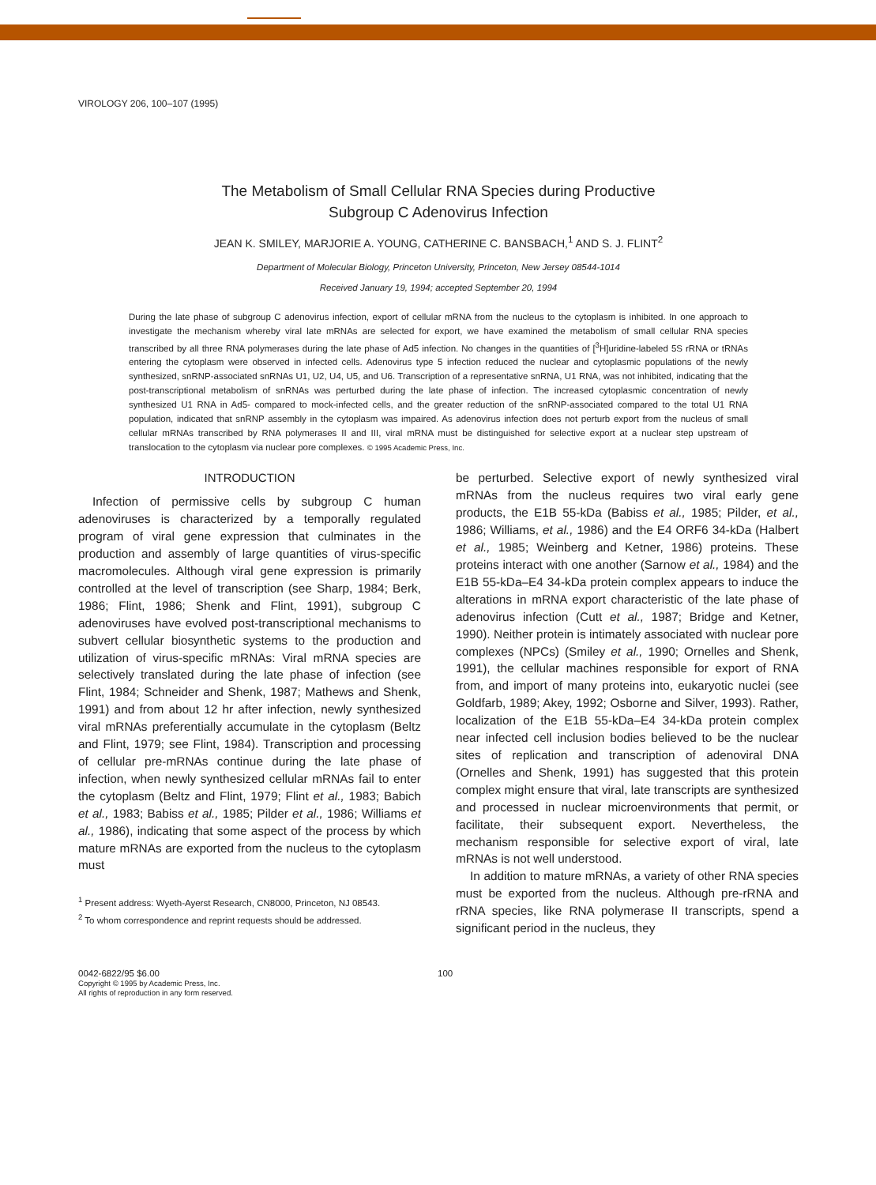VIROLOGY 206, 100–107 (1995)
The Metabolism of Small Cellular RNA Species during Productive
Subgroup C Adenovirus Infection
JEAN K. SMILEY, MARJORIE A. YOUNG, CATHERINE C. BANSBACH,<sup>1</sup> AND S. J. FLINT<sup>2</sup>
Department of Molecular Biology, Princeton University, Princeton, New Jersey 08544-1014
Received January 19, 1994; accepted September 20, 1994
During the late phase of subgroup C adenovirus infection, export of cellular mRNA from the nucleus to the cytoplasm is inhibited. In one approach to investigate the mechanism whereby viral late mRNAs are selected for export, we have examined the metabolism of small cellular RNA species transcribed by all three RNA polymerases during the late phase of Ad5 infection. No changes in the quantities of [<sup>3</sup>H]uridine-labeled 5S rRNA or tRNAs entering the cytoplasm were observed in infected cells. Adenovirus type 5 infection reduced the nuclear and cytoplasmic populations of the newly synthesized, snRNP-associated snRNAs U1, U2, U4, U5, and U6. Transcription of a representative snRNA, U1 RNA, was not inhibited, indicating that the post-transcriptional metabolism of snRNAs was perturbed during the late phase of infection. The increased cytoplasmic concentration of newly synthesized U1 RNA in Ad5- compared to mock-infected cells, and the greater reduction of the snRNP-associated compared to the total U1 RNA population, indicated that snRNP assembly in the cytoplasm was impaired. As adenovirus infection does not perturb export from the nucleus of small cellular mRNAs transcribed by RNA polymerases II and III, viral mRNA must be distinguished for selective export at a nuclear step upstream of translocation to the cytoplasm via nuclear pore complexes. © 1995 Academic Press, Inc.
INTRODUCTION
Infection of permissive cells by subgroup C human adenoviruses is characterized by a temporally regulated program of viral gene expression that culminates in the production and assembly of large quantities of virus-specific macromolecules. Although viral gene expression is primarily controlled at the level of transcription (see Sharp, 1984; Berk, 1986; Flint, 1986; Shenk and Flint, 1991), subgroup C adenoviruses have evolved post-transcriptional mechanisms to subvert cellular biosynthetic systems to the production and utilization of virus-specific mRNAs: Viral mRNA species are selectively translated during the late phase of infection (see Flint, 1984; Schneider and Shenk, 1987; Mathews and Shenk, 1991) and from about 12 hr after infection, newly synthesized viral mRNAs preferentially accumulate in the cytoplasm (Beltz and Flint, 1979; see Flint, 1984). Transcription and processing of cellular pre-mRNAs continue during the late phase of infection, when newly synthesized cellular mRNAs fail to enter the cytoplasm (Beltz and Flint, 1979; Flint et al., 1983; Babich et al., 1983; Babiss et al., 1985; Pilder et al., 1986; Williams et al., 1986), indicating that some aspect of the process by which mature mRNAs are exported from the nucleus to the cytoplasm must
<sup>1</sup> Present address: Wyeth-Ayerst Research, CN8000, Princeton, NJ 08543.
<sup>2</sup> To whom correspondence and reprint requests should be addressed.
be perturbed. Selective export of newly synthesized viral mRNAs from the nucleus requires two viral early gene products, the E1B 55-kDa (Babiss et al., 1985; Pilder, et al., 1986; Williams, et al., 1986) and the E4 ORF6 34-kDa (Halbert et al., 1985; Weinberg and Ketner, 1986) proteins. These proteins interact with one another (Sarnow et al., 1984) and the E1B 55-kDa–E4 34-kDa protein complex appears to induce the alterations in mRNA export characteristic of the late phase of adenovirus infection (Cutt et al., 1987; Bridge and Ketner, 1990). Neither protein is intimately associated with nuclear pore complexes (NPCs) (Smiley et al., 1990; Ornelles and Shenk, 1991), the cellular machines responsible for export of RNA from, and import of many proteins into, eukaryotic nuclei (see Goldfarb, 1989; Akey, 1992; Osborne and Silver, 1993). Rather, localization of the E1B 55-kDa–E4 34-kDa protein complex near infected cell inclusion bodies believed to be the nuclear sites of replication and transcription of adenoviral DNA (Ornelles and Shenk, 1991) has suggested that this protein complex might ensure that viral, late transcripts are synthesized and processed in nuclear microenvironments that permit, or facilitate, their subsequent export. Nevertheless, the mechanism responsible for selective export of viral, late mRNAs is not well understood.
In addition to mature mRNAs, a variety of other RNA species must be exported from the nucleus. Although pre-rRNA and rRNA species, like RNA polymerase II transcripts, spend a significant period in the nucleus, they
0042-6822/95 $6.00
Copyright © 1995 by Academic Press, Inc.
All rights of reproduction in any form reserved.
100